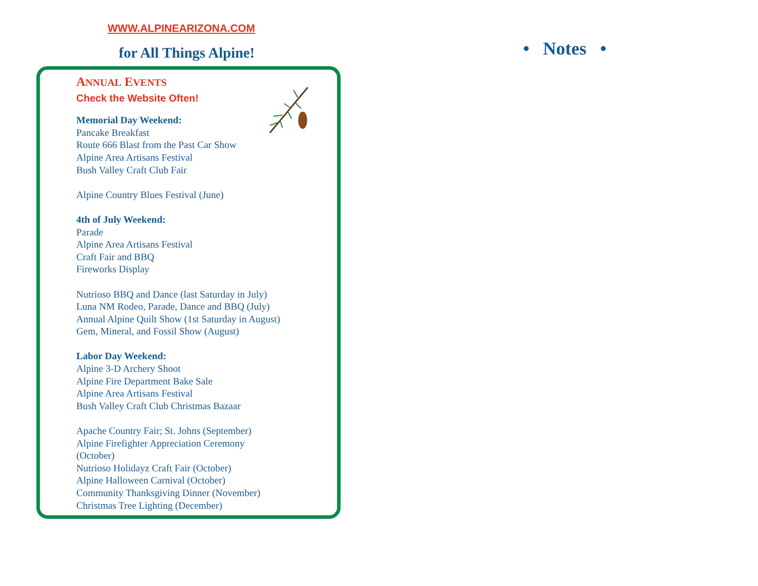WWW.ALPINEARIZONA.COM
for All Things Alpine!
ANNUAL EVENTS
Check the Website Often!
Memorial Day Weekend:
Pancake Breakfast
Route 666 Blast from the Past Car Show
Alpine Area Artisans Festival
Bush Valley Craft Club Fair
Alpine Country Blues Festival (June)
4th of July Weekend:
Parade
Alpine Area Artisans Festival
Craft Fair and BBQ
Fireworks Display
Nutrioso BBQ and Dance (last Saturday in July)
Luna NM Rodeo, Parade, Dance and BBQ (July)
Annual Alpine Quilt Show (1st Saturday in August)
Gem, Mineral, and Fossil Show (August)
Labor Day Weekend:
Alpine 3-D Archery Shoot
Alpine Fire Department Bake Sale
Alpine Area Artisans Festival
Bush Valley Craft Club Christmas Bazaar
Apache Country Fair; St. Johns (September)
Alpine Firefighter Appreciation Ceremony
(October)
Nutrioso Holidayz Craft Fair (October)
Alpine Halloween Carnival (October)
Community Thanksgiving Dinner (November)
Christmas Tree Lighting (December)
• Notes •